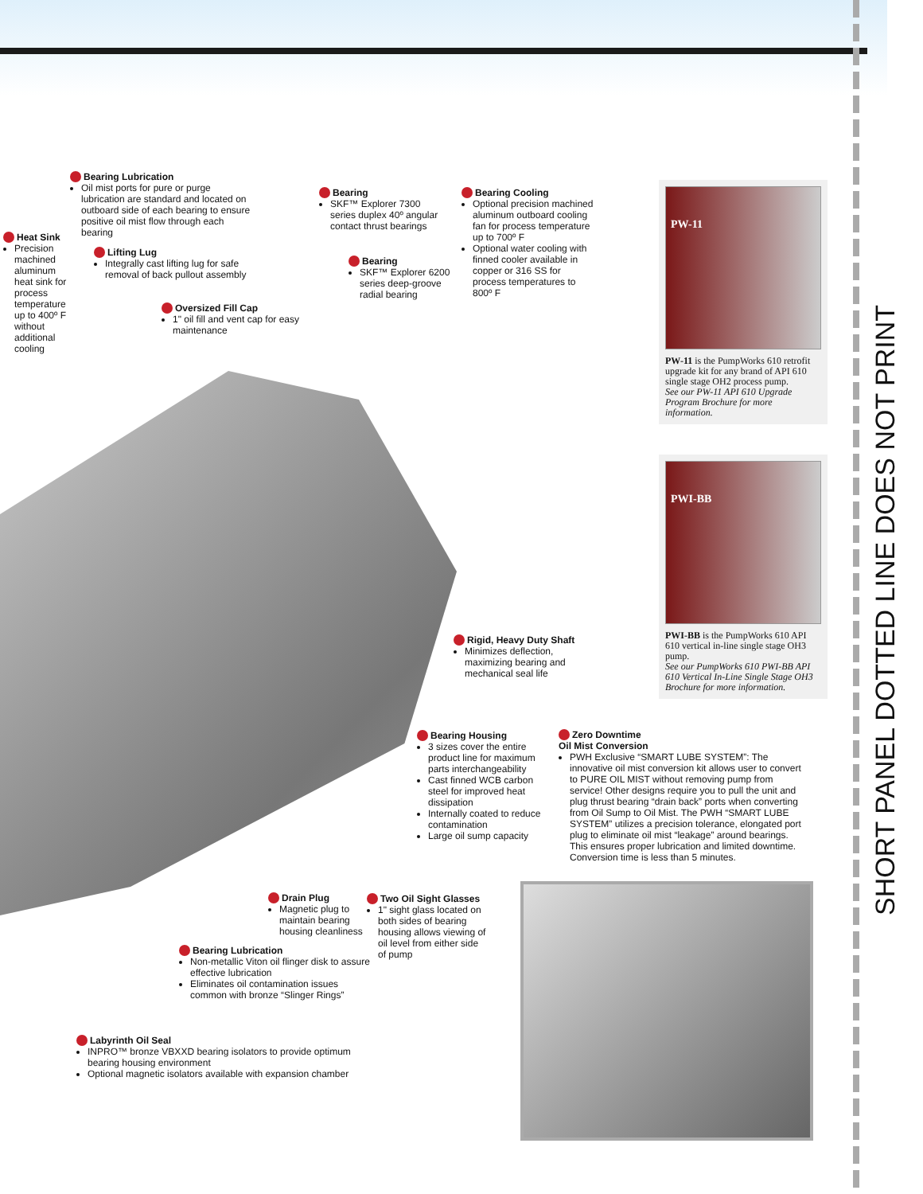Bearing Lubrication
Oil mist ports for pure or purge lubrication are standard and located on outboard side of each bearing to ensure positive oil mist flow through each bearing
Heat Sink
Precision machined aluminum heat sink for process temperature up to 400º F without additional cooling
Lifting Lug
Integrally cast lifting lug for safe removal of back pullout assembly
Oversized Fill Cap
1" oil fill and vent cap for easy maintenance
Bearing
SKF™ Explorer 7300 series duplex 40º angular contact thrust bearings
Bearing
SKF™ Explorer 6200 series deep-groove radial bearing
Bearing Cooling
Optional precision machined aluminum outboard cooling fan for process temperature up to 700º F
Optional water cooling with finned cooler available in copper or 316 SS for process temperatures to 800º F
PW-11
PW-11 is the PumpWorks 610 retrofit upgrade kit for any brand of API 610 single stage OH2 process pump.
See our PW-11 API 610 Upgrade Program Brochure for more information.
PWI-BB
PWI-BB is the PumpWorks 610 API 610 vertical in-line single stage OH3 pump.
See our PumpWorks 610 PWI-BB API 610 Vertical In-Line Single Stage OH3 Brochure for more information.
Rigid, Heavy Duty Shaft
Minimizes deflection, maximizing bearing and mechanical seal life
Bearing Housing
3 sizes cover the entire product line for maximum parts interchangeability
Cast finned WCB carbon steel for improved heat dissipation
Internally coated to reduce contamination
Large oil sump capacity
Zero Downtime
Oil Mist Conversion
PWH Exclusive “SMART LUBE SYSTEM”: The innovative oil mist conversion kit allows user to convert to PURE OIL MIST without removing pump from service! Other designs require you to pull the unit and plug thrust bearing “drain back” ports when converting from Oil Sump to Oil Mist. The PWH “SMART LUBE SYSTEM” utilizes a precision tolerance, elongated port plug to eliminate oil mist “leakage” around bearings. This ensures proper lubrication and limited downtime. Conversion time is less than 5 minutes.
Drain Plug
Magnetic plug to maintain bearing housing cleanliness
Two Oil Sight Glasses
1" sight glass located on both sides of bearing housing allows viewing of oil level from either side of pump
Bearing Lubrication
Non-metallic Viton oil flinger disk to assure effective lubrication
Eliminates oil contamination issues common with bronze “Slinger Rings”
Labyrinth Oil Seal
INPRO™ bronze VBXXD bearing isolators to provide optimum bearing housing environment
Optional magnetic isolators available with expansion chamber
SHORT PANEL DOTTED LINE DOES NOT PRINT